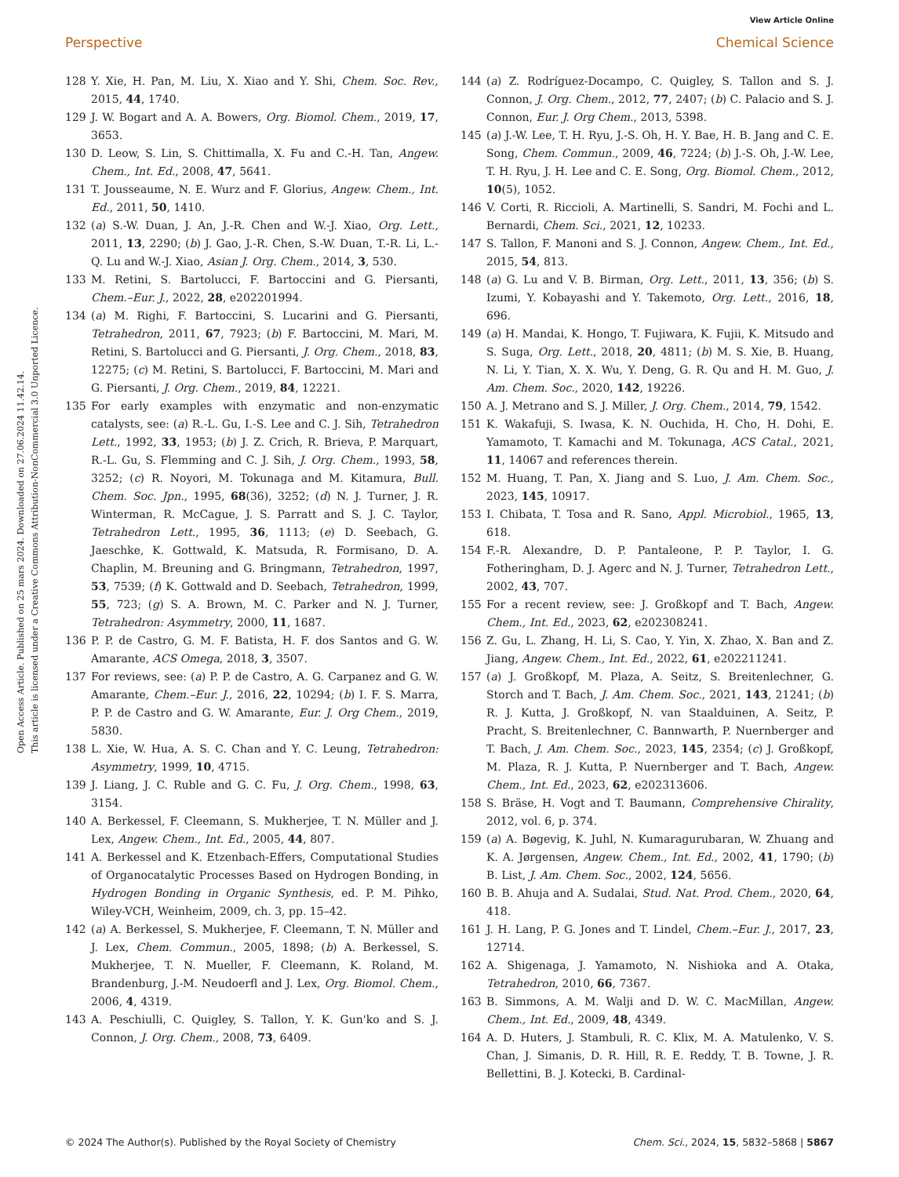View Article Online
Perspective Chemical Science
Open Access Article. Published on 25 mars 2024. Downloaded on 27.06.2024 11.42.14.
This article is licensed under a Creative Commons Attribution-NonCommercial 3.0 Unported Licence.
128 Y. Xie, H. Pan, M. Liu, X. Xiao and Y. Shi, Chem. Soc. Rev., 2015, 44, 1740.
129 J. W. Bogart and A. A. Bowers, Org. Biomol. Chem., 2019, 17, 3653.
130 D. Leow, S. Lin, S. Chittimalla, X. Fu and C.-H. Tan, Angew. Chem., Int. Ed., 2008, 47, 5641.
131 T. Jousseaume, N. E. Wurz and F. Glorius, Angew. Chem., Int. Ed., 2011, 50, 1410.
132 (a) S.-W. Duan, J. An, J.-R. Chen and W.-J. Xiao, Org. Lett., 2011, 13, 2290; (b) J. Gao, J.-R. Chen, S.-W. Duan, T.-R. Li, L.-Q. Lu and W.-J. Xiao, Asian J. Org. Chem., 2014, 3, 530.
133 M. Retini, S. Bartolucci, F. Bartoccini and G. Piersanti, Chem.–Eur. J., 2022, 28, e202201994.
134 (a) M. Righi, F. Bartoccini, S. Lucarini and G. Piersanti, Tetrahedron, 2011, 67, 7923; (b) F. Bartoccini, M. Mari, M. Retini, S. Bartolucci and G. Piersanti, J. Org. Chem., 2018, 83, 12275; (c) M. Retini, S. Bartolucci, F. Bartoccini, M. Mari and G. Piersanti, J. Org. Chem., 2019, 84, 12221.
135 For early examples with enzymatic and non-enzymatic catalysts, see: (a) R.-L. Gu, I.-S. Lee and C. J. Sih, Tetrahedron Lett., 1992, 33, 1953; (b) J. Z. Crich, R. Brieva, P. Marquart, R.-L. Gu, S. Flemming and C. J. Sih, J. Org. Chem., 1993, 58, 3252; (c) R. Noyori, M. Tokunaga and M. Kitamura, Bull. Chem. Soc. Jpn., 1995, 68(36), 3252; (d) N. J. Turner, J. R. Winterman, R. McCague, J. S. Parratt and S. J. C. Taylor, Tetrahedron Lett., 1995, 36, 1113; (e) D. Seebach, G. Jaeschke, K. Gottwald, K. Matsuda, R. Formisano, D. A. Chaplin, M. Breuning and G. Bringmann, Tetrahedron, 1997, 53, 7539; (f) K. Gottwald and D. Seebach, Tetrahedron, 1999, 55, 723; (g) S. A. Brown, M. C. Parker and N. J. Turner, Tetrahedron: Asymmetry, 2000, 11, 1687.
136 P. P. de Castro, G. M. F. Batista, H. F. dos Santos and G. W. Amarante, ACS Omega, 2018, 3, 3507.
137 For reviews, see: (a) P. P. de Castro, A. G. Carpanez and G. W. Amarante, Chem.–Eur. J., 2016, 22, 10294; (b) I. F. S. Marra, P. P. de Castro and G. W. Amarante, Eur. J. Org Chem., 2019, 5830.
138 L. Xie, W. Hua, A. S. C. Chan and Y. C. Leung, Tetrahedron: Asymmetry, 1999, 10, 4715.
139 J. Liang, J. C. Ruble and G. C. Fu, J. Org. Chem., 1998, 63, 3154.
140 A. Berkessel, F. Cleemann, S. Mukherjee, T. N. Müller and J. Lex, Angew. Chem., Int. Ed., 2005, 44, 807.
141 A. Berkessel and K. Etzenbach-Effers, Computational Studies of Organocatalytic Processes Based on Hydrogen Bonding, in Hydrogen Bonding in Organic Synthesis, ed. P. M. Pihko, Wiley-VCH, Weinheim, 2009, ch. 3, pp. 15–42.
142 (a) A. Berkessel, S. Mukherjee, F. Cleemann, T. N. Müller and J. Lex, Chem. Commun., 2005, 1898; (b) A. Berkessel, S. Mukherjee, T. N. Mueller, F. Cleemann, K. Roland, M. Brandenburg, J.-M. Neudoerfl and J. Lex, Org. Biomol. Chem., 2006, 4, 4319.
143 A. Peschiulli, C. Quigley, S. Tallon, Y. K. Gun'ko and S. J. Connon, J. Org. Chem., 2008, 73, 6409.
144 (a) Z. Rodríguez-Docampo, C. Quigley, S. Tallon and S. J. Connon, J. Org. Chem., 2012, 77, 2407; (b) C. Palacio and S. J. Connon, Eur. J. Org Chem., 2013, 5398.
145 (a) J.-W. Lee, T. H. Ryu, J.-S. Oh, H. Y. Bae, H. B. Jang and C. E. Song, Chem. Commun., 2009, 46, 7224; (b) J.-S. Oh, J.-W. Lee, T. H. Ryu, J. H. Lee and C. E. Song, Org. Biomol. Chem., 2012, 10(5), 1052.
146 V. Corti, R. Riccioli, A. Martinelli, S. Sandri, M. Fochi and L. Bernardi, Chem. Sci., 2021, 12, 10233.
147 S. Tallon, F. Manoni and S. J. Connon, Angew. Chem., Int. Ed., 2015, 54, 813.
148 (a) G. Lu and V. B. Birman, Org. Lett., 2011, 13, 356; (b) S. Izumi, Y. Kobayashi and Y. Takemoto, Org. Lett., 2016, 18, 696.
149 (a) H. Mandai, K. Hongo, T. Fujiwara, K. Fujii, K. Mitsudo and S. Suga, Org. Lett., 2018, 20, 4811; (b) M. S. Xie, B. Huang, N. Li, Y. Tian, X. X. Wu, Y. Deng, G. R. Qu and H. M. Guo, J. Am. Chem. Soc., 2020, 142, 19226.
150 A. J. Metrano and S. J. Miller, J. Org. Chem., 2014, 79, 1542.
151 K. Wakafuji, S. Iwasa, K. N. Ouchida, H. Cho, H. Dohi, E. Yamamoto, T. Kamachi and M. Tokunaga, ACS Catal., 2021, 11, 14067 and references therein.
152 M. Huang, T. Pan, X. Jiang and S. Luo, J. Am. Chem. Soc., 2023, 145, 10917.
153 I. Chibata, T. Tosa and R. Sano, Appl. Microbiol., 1965, 13, 618.
154 F.-R. Alexandre, D. P. Pantaleone, P. P. Taylor, I. G. Fotheringham, D. J. Agerc and N. J. Turner, Tetrahedron Lett., 2002, 43, 707.
155 For a recent review, see: J. Großkopf and T. Bach, Angew. Chem., Int. Ed., 2023, 62, e202308241.
156 Z. Gu, L. Zhang, H. Li, S. Cao, Y. Yin, X. Zhao, X. Ban and Z. Jiang, Angew. Chem., Int. Ed., 2022, 61, e202211241.
157 (a) J. Großkopf, M. Plaza, A. Seitz, S. Breitenlechner, G. Storch and T. Bach, J. Am. Chem. Soc., 2021, 143, 21241; (b) R. J. Kutta, J. Großkopf, N. van Staalduinen, A. Seitz, P. Pracht, S. Breitenlechner, C. Bannwarth, P. Nuernberger and T. Bach, J. Am. Chem. Soc., 2023, 145, 2354; (c) J. Großkopf, M. Plaza, R. J. Kutta, P. Nuernberger and T. Bach, Angew. Chem., Int. Ed., 2023, 62, e202313606.
158 S. Bräse, H. Vogt and T. Baumann, Comprehensive Chirality, 2012, vol. 6, p. 374.
159 (a) A. Bøgevig, K. Juhl, N. Kumaragurubaran, W. Zhuang and K. A. Jørgensen, Angew. Chem., Int. Ed., 2002, 41, 1790; (b) B. List, J. Am. Chem. Soc., 2002, 124, 5656.
160 B. B. Ahuja and A. Sudalai, Stud. Nat. Prod. Chem., 2020, 64, 418.
161 J. H. Lang, P. G. Jones and T. Lindel, Chem.–Eur. J., 2017, 23, 12714.
162 A. Shigenaga, J. Yamamoto, N. Nishioka and A. Otaka, Tetrahedron, 2010, 66, 7367.
163 B. Simmons, A. M. Walji and D. W. C. MacMillan, Angew. Chem., Int. Ed., 2009, 48, 4349.
164 A. D. Huters, J. Stambuli, R. C. Klix, M. A. Matulenko, V. S. Chan, J. Simanis, D. R. Hill, R. E. Reddy, T. B. Towne, J. R. Bellettini, B. J. Kotecki, B. Cardinal-
© 2024 The Author(s). Published by the Royal Society of Chemistry Chem. Sci., 2024, 15, 5832–5868 | 5867